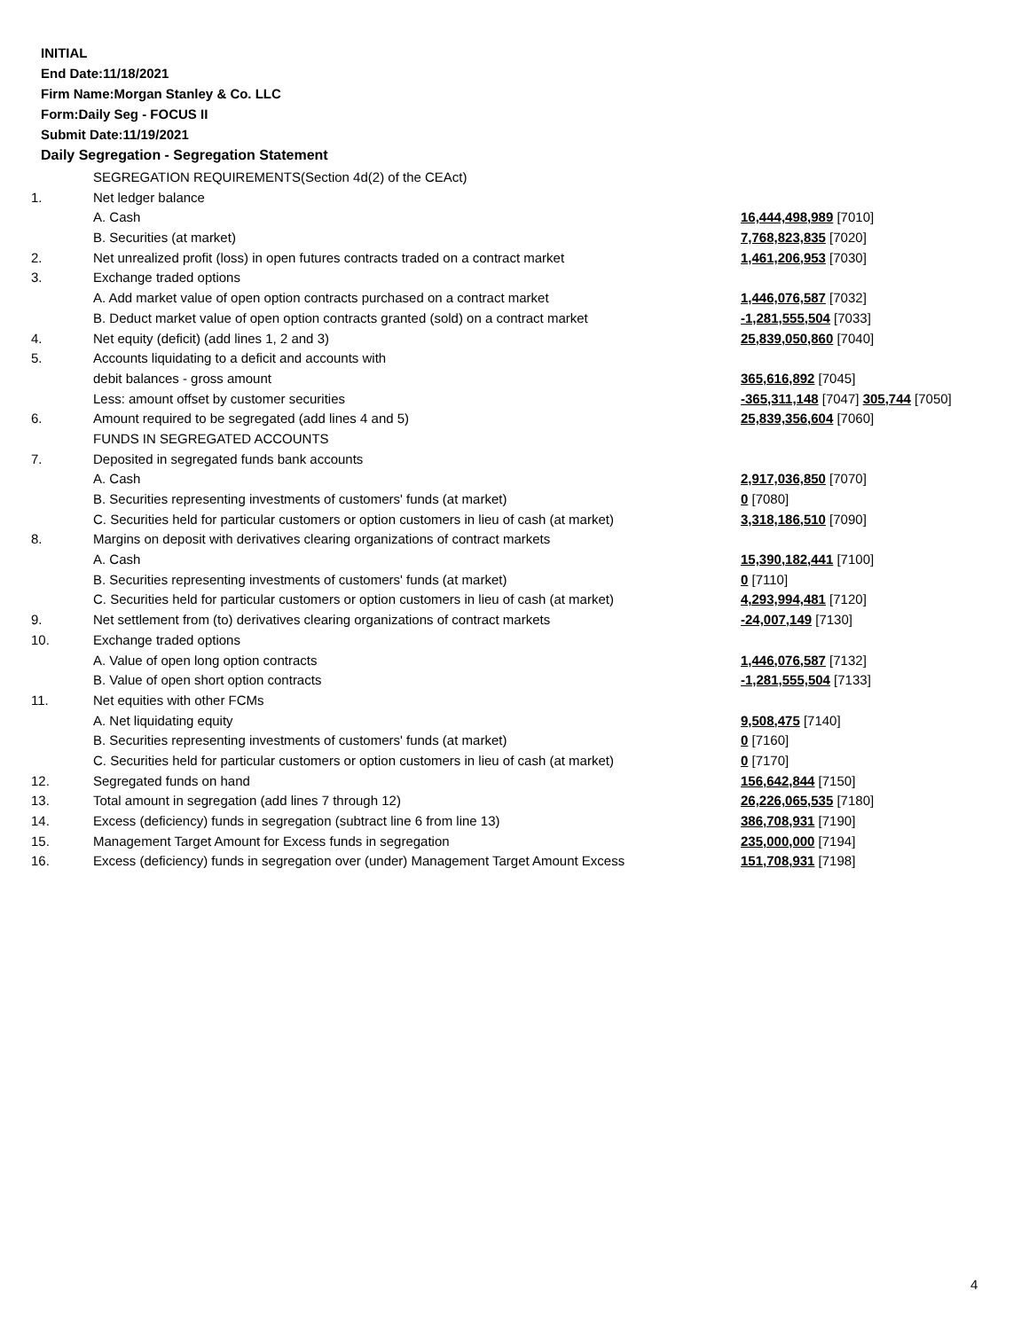INITIAL
End Date:11/18/2021
Firm Name:Morgan Stanley & Co. LLC
Form:Daily Seg - FOCUS II
Submit Date:11/19/2021
Daily Segregation - Segregation Statement
| | SEGREGATION REQUIREMENTS(Section 4d(2) of the CEAct) | |
| 1. | Net ledger balance | |
| | A. Cash | 16,444,498,989 [7010] |
| | B. Securities (at market) | 7,768,823,835 [7020] |
| 2. | Net unrealized profit (loss) in open futures contracts traded on a contract market | 1,461,206,953 [7030] |
| 3. | Exchange traded options | |
| | A. Add market value of open option contracts purchased on a contract market | 1,446,076,587 [7032] |
| | B. Deduct market value of open option contracts granted (sold) on a contract market | -1,281,555,504 [7033] |
| 4. | Net equity (deficit) (add lines 1, 2 and 3) | 25,839,050,860 [7040] |
| 5. | Accounts liquidating to a deficit and accounts with | |
| | debit balances - gross amount | 365,616,892 [7045] |
| | Less: amount offset by customer securities | -365,311,148 [7047] 305,744 [7050] |
| 6. | Amount required to be segregated (add lines 4 and 5) | 25,839,356,604 [7060] |
| | FUNDS IN SEGREGATED ACCOUNTS | |
| 7. | Deposited in segregated funds bank accounts | |
| | A. Cash | 2,917,036,850 [7070] |
| | B. Securities representing investments of customers' funds (at market) | 0 [7080] |
| | C. Securities held for particular customers or option customers in lieu of cash (at market) | 3,318,186,510 [7090] |
| 8. | Margins on deposit with derivatives clearing organizations of contract markets | |
| | A. Cash | 15,390,182,441 [7100] |
| | B. Securities representing investments of customers' funds (at market) | 0 [7110] |
| | C. Securities held for particular customers or option customers in lieu of cash (at market) | 4,293,994,481 [7120] |
| 9. | Net settlement from (to) derivatives clearing organizations of contract markets | -24,007,149 [7130] |
| 10. | Exchange traded options | |
| | A. Value of open long option contracts | 1,446,076,587 [7132] |
| | B. Value of open short option contracts | -1,281,555,504 [7133] |
| 11. | Net equities with other FCMs | |
| | A. Net liquidating equity | 9,508,475 [7140] |
| | B. Securities representing investments of customers' funds (at market) | 0 [7160] |
| | C. Securities held for particular customers or option customers in lieu of cash (at market) | 0 [7170] |
| 12. | Segregated funds on hand | 156,642,844 [7150] |
| 13. | Total amount in segregation (add lines 7 through 12) | 26,226,065,535 [7180] |
| 14. | Excess (deficiency) funds in segregation (subtract line 6 from line 13) | 386,708,931 [7190] |
| 15. | Management Target Amount for Excess funds in segregation | 235,000,000 [7194] |
| 16. | Excess (deficiency) funds in segregation over (under) Management Target Amount Excess | 151,708,931 [7198] |
4